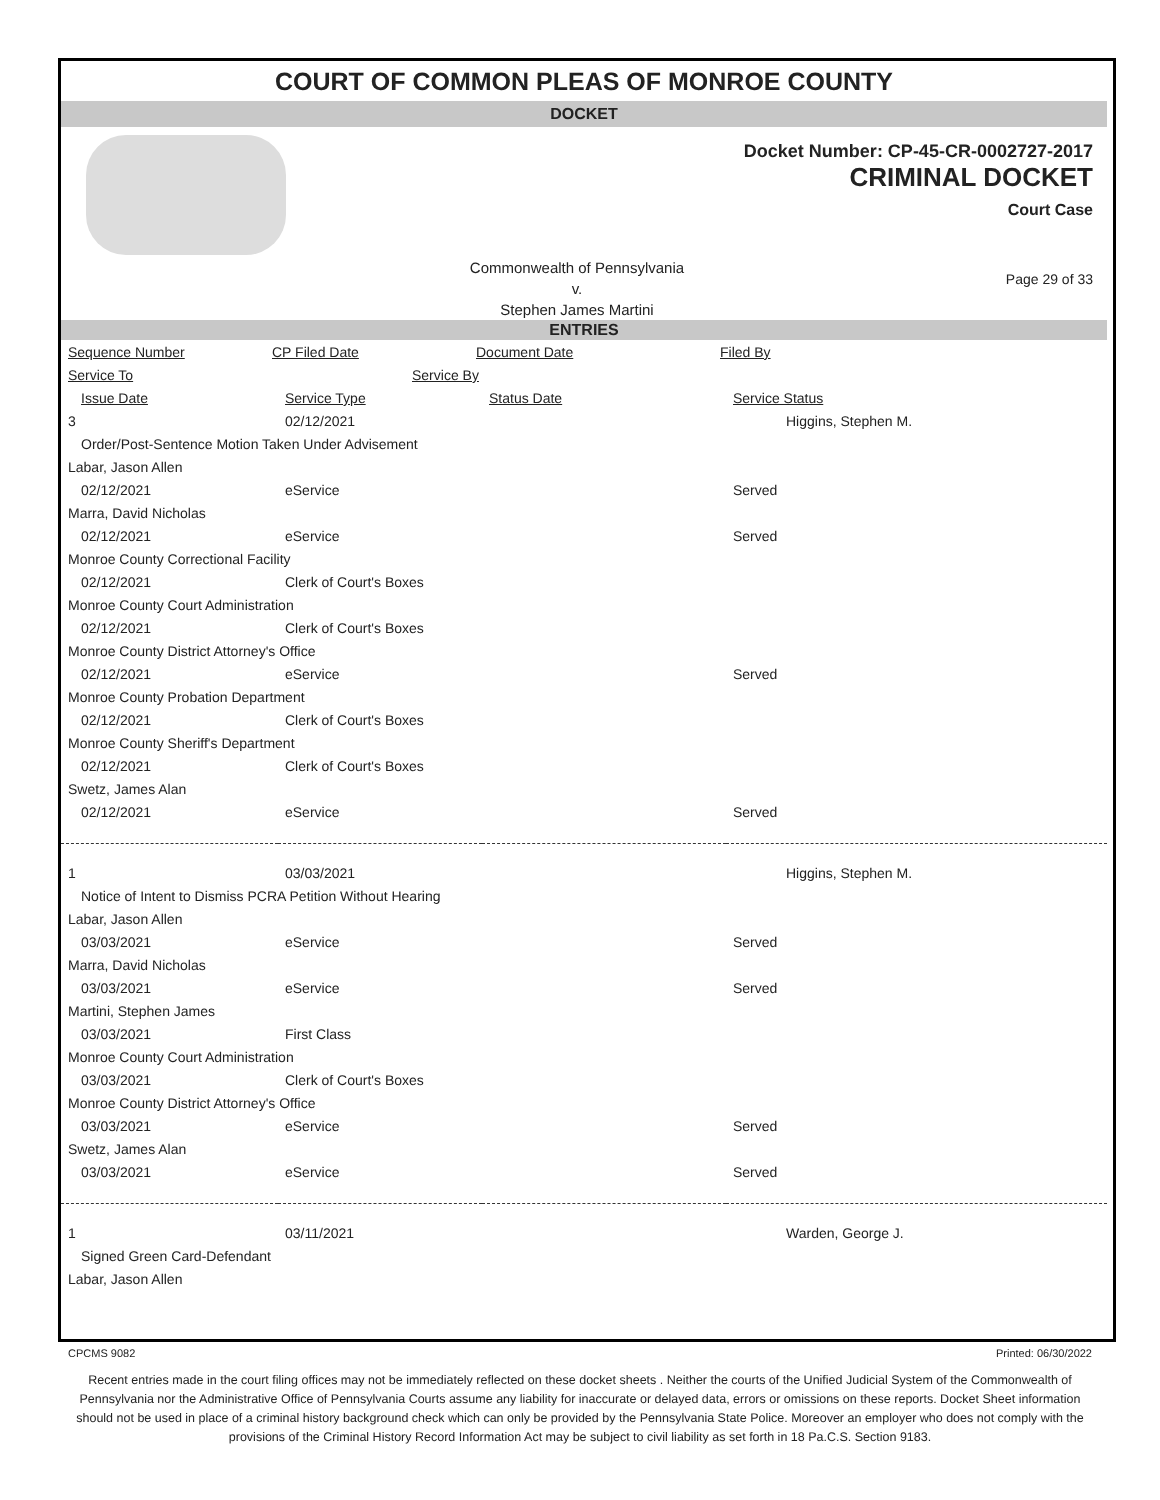COURT OF COMMON PLEAS OF MONROE COUNTY
DOCKET
Docket Number: CP-45-CR-0002727-2017
CRIMINAL DOCKET
Court Case
Commonwealth of Pennsylvania
v.
Stephen James Martini
Page 29 of 33
ENTRIES
| Sequence Number | CP Filed Date | Document Date | Filed By |
| Service To | Service By |
| Issue Date | Service Type | Status Date | Service Status |
| 3 | 02/12/2021 | | Higgins, Stephen M. |
| Order/Post-Sentence Motion Taken Under Advisement | | | |
| Labar, Jason Allen | | | |
| 02/12/2021 | eService | | Served |
| Marra, David Nicholas | | | |
| 02/12/2021 | eService | | Served |
| Monroe County Correctional Facility | | | |
| 02/12/2021 | Clerk of Court's Boxes | | |
| Monroe County Court Administration | | | |
| 02/12/2021 | Clerk of Court's Boxes | | |
| Monroe County District Attorney's Office | | | |
| 02/12/2021 | eService | | Served |
| Monroe County Probation Department | | | |
| 02/12/2021 | Clerk of Court's Boxes | | |
| Monroe County Sheriff's Department | | | |
| 02/12/2021 | Clerk of Court's Boxes | | |
| Swetz, James Alan | | | |
| 02/12/2021 | eService | | Served |
| 1 | 03/03/2021 | | Higgins, Stephen M. |
| Notice of Intent to Dismiss PCRA Petition Without Hearing | | | |
| Labar, Jason Allen | | | |
| 03/03/2021 | eService | | Served |
| Marra, David Nicholas | | | |
| 03/03/2021 | eService | | Served |
| Martini, Stephen James | | | |
| 03/03/2021 | First Class | | |
| Monroe County Court Administration | | | |
| 03/03/2021 | Clerk of Court's Boxes | | |
| Monroe County District Attorney's Office | | | |
| 03/03/2021 | eService | | Served |
| Swetz, James Alan | | | |
| 03/03/2021 | eService | | Served |
| 1 | 03/11/2021 | | Warden, George J. |
| Signed Green Card-Defendant | | | |
| Labar, Jason Allen | | | |
CPCMS 9082 Printed: 06/30/2022
Recent entries made in the court filing offices may not be immediately reflected on these docket sheets . Neither the courts of the Unified Judicial System of the Commonwealth of Pennsylvania nor the Administrative Office of Pennsylvania Courts assume any liability for inaccurate or delayed data, errors or omissions on these reports. Docket Sheet information should not be used in place of a criminal history background check which can only be provided by the Pennsylvania State Police. Moreover an employer who does not comply with the provisions of the Criminal History Record Information Act may be subject to civil liability as set forth in 18 Pa.C.S. Section 9183.